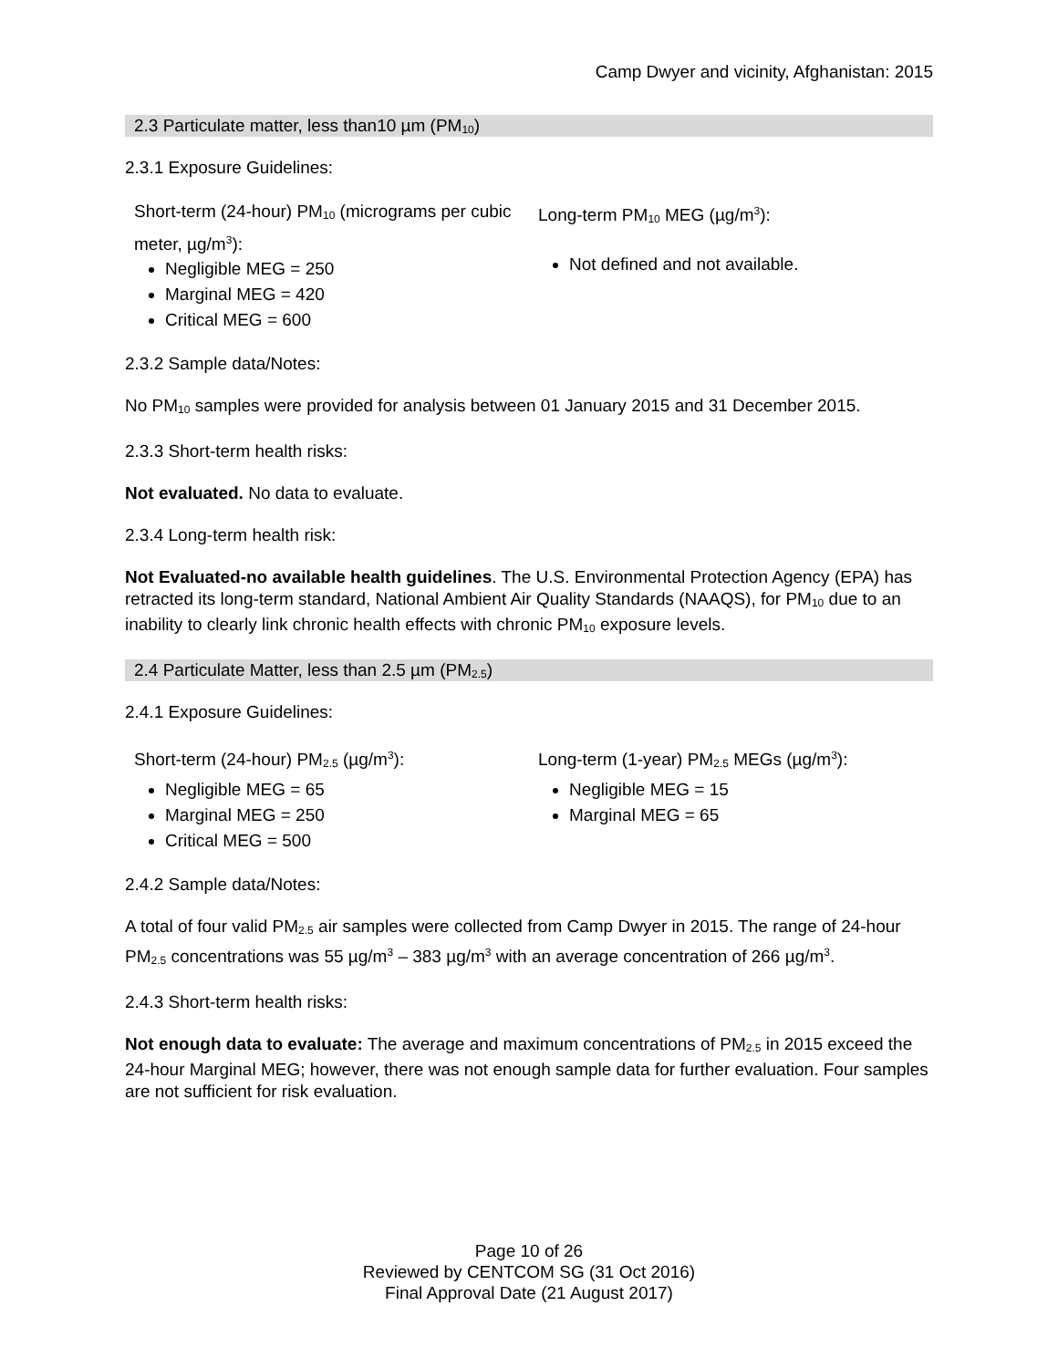Camp Dwyer and vicinity, Afghanistan: 2015
2.3 Particulate matter, less than10 µm (PM<sub>10</sub>)
2.3.1 Exposure Guidelines:
Short-term (24-hour) PM<sub>10</sub> (micrograms per cubic meter, µg/m<sup>3</sup>):
Negligible MEG = 250
Marginal MEG = 420
Critical MEG = 600
Long-term PM<sub>10</sub> MEG (µg/m<sup>3</sup>):
Not defined and not available.
2.3.2 Sample data/Notes:
No PM<sub>10</sub> samples were provided for analysis between 01 January 2015 and 31 December 2015.
2.3.3 Short-term health risks:
Not evaluated. No data to evaluate.
2.3.4 Long-term health risk:
Not Evaluated-no available health guidelines. The U.S. Environmental Protection Agency (EPA) has retracted its long-term standard, National Ambient Air Quality Standards (NAAQS), for PM<sub>10</sub> due to an inability to clearly link chronic health effects with chronic PM<sub>10</sub> exposure levels.
2.4 Particulate Matter, less than 2.5 µm (PM<sub>2.5</sub>)
2.4.1 Exposure Guidelines:
Short-term (24-hour) PM<sub>2.5</sub> (µg/m<sup>3</sup>):
Negligible MEG = 65
Marginal MEG = 250
Critical MEG = 500
Long-term (1-year) PM<sub>2.5</sub> MEGs (µg/m<sup>3</sup>):
Negligible MEG = 15
Marginal MEG = 65
2.4.2 Sample data/Notes:
A total of four valid PM<sub>2.5</sub> air samples were collected from Camp Dwyer in 2015. The range of 24-hour PM<sub>2.5</sub> concentrations was 55 µg/m<sup>3</sup> – 383 µg/m<sup>3</sup> with an average concentration of 266 µg/m<sup>3</sup>.
2.4.3 Short-term health risks:
Not enough data to evaluate: The average and maximum concentrations of PM<sub>2.5</sub> in 2015 exceed the 24-hour Marginal MEG; however, there was not enough sample data for further evaluation. Four samples are not sufficient for risk evaluation.
Page 10 of 26
Reviewed by CENTCOM SG (31 Oct 2016)
Final Approval Date (21 August 2017)